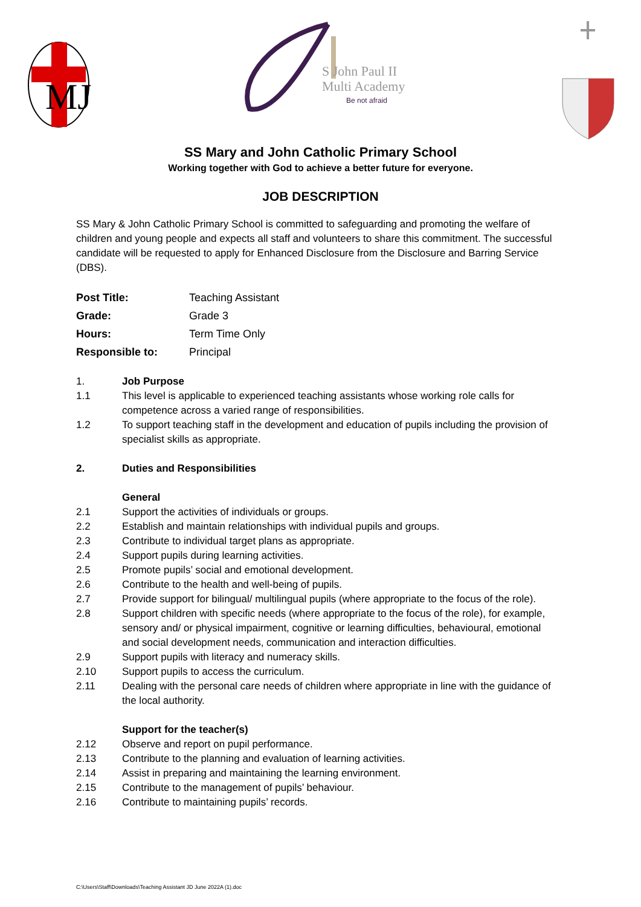MJ
S John Paul II
Multi Academy
Be not afraid
SS Mary and John Catholic Primary School
Working together with God to achieve a better future for everyone.
JOB DESCRIPTION
SS Mary & John Catholic Primary School is committed to safeguarding and promoting the welfare of children and young people and expects all staff and volunteers to share this commitment. The successful candidate will be requested to apply for Enhanced Disclosure from the Disclosure and Barring Service (DBS).
| Post Title: | Teaching Assistant |
| Grade: | Grade 3 |
| Hours: | Term Time Only |
| Responsible to: | Principal |
1. Job Purpose
1.1 This level is applicable to experienced teaching assistants whose working role calls for competence across a varied range of responsibilities.
1.2 To support teaching staff in the development and education of pupils including the provision of specialist skills as appropriate.
2. Duties and Responsibilities
General
2.1 Support the activities of individuals or groups.
2.2 Establish and maintain relationships with individual pupils and groups.
2.3 Contribute to individual target plans as appropriate.
2.4 Support pupils during learning activities.
2.5 Promote pupils’ social and emotional development.
2.6 Contribute to the health and well-being of pupils.
2.7 Provide support for bilingual/ multilingual pupils (where appropriate to the focus of the role).
2.8 Support children with specific needs (where appropriate to the focus of the role), for example, sensory and/ or physical impairment, cognitive or learning difficulties, behavioural, emotional and social development needs, communication and interaction difficulties.
2.9 Support pupils with literacy and numeracy skills.
2.10 Support pupils to access the curriculum.
2.11 Dealing with the personal care needs of children where appropriate in line with the guidance of the local authority.
Support for the teacher(s)
2.12 Observe and report on pupil performance.
2.13 Contribute to the planning and evaluation of learning activities.
2.14 Assist in preparing and maintaining the learning environment.
2.15 Contribute to the management of pupils’ behaviour.
2.16 Contribute to maintaining pupils’ records.
C:\Users\Staff\Downloads\Teaching Assistant JD June 2022A (1).doc